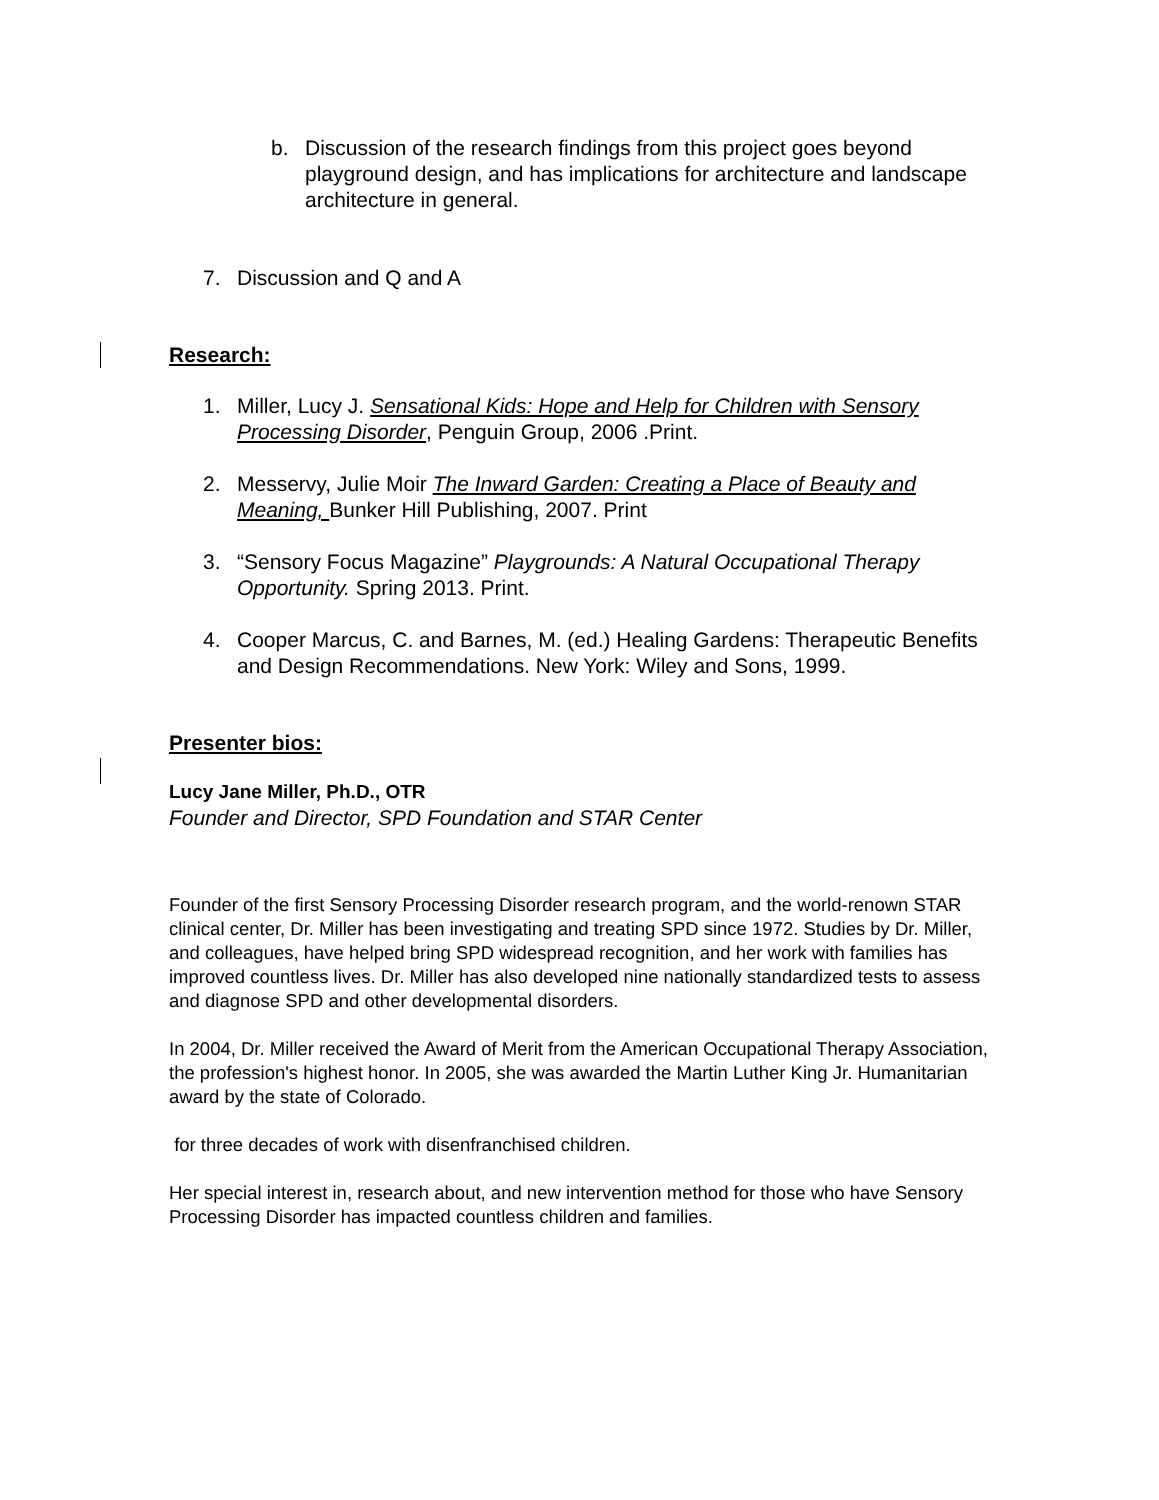b. Discussion of the research findings from this project goes beyond playground design, and has implications for architecture and landscape architecture in general.
7. Discussion and Q and A
Research:
1. Miller, Lucy J. Sensational Kids: Hope and Help for Children with Sensory Processing Disorder, Penguin Group, 2006 .Print.
2. Messervy, Julie Moir The Inward Garden: Creating a Place of Beauty and Meaning, Bunker Hill Publishing, 2007. Print
3. “Sensory Focus Magazine” Playgrounds: A Natural Occupational Therapy Opportunity. Spring 2013. Print.
4. Cooper Marcus, C. and Barnes, M. (ed.) Healing Gardens: Therapeutic Benefits and Design Recommendations. New York: Wiley and Sons, 1999.
Presenter bios:
Lucy Jane Miller, Ph.D., OTR
Founder and Director, SPD Foundation and STAR Center
Founder of the first Sensory Processing Disorder research program, and the world-renown STAR clinical center, Dr. Miller has been investigating and treating SPD since 1972. Studies by Dr. Miller, and colleagues, have helped bring SPD widespread recognition, and her work with families has improved countless lives. Dr. Miller has also developed nine nationally standardized tests to assess and diagnose SPD and other developmental disorders.
In 2004, Dr. Miller received the Award of Merit from the American Occupational Therapy Association, the profession's highest honor. In 2005, she was awarded the Martin Luther King Jr. Humanitarian award by the state of Colorado.
for three decades of work with disenfranchised children.
Her special interest in, research about, and new intervention method for those who have Sensory Processing Disorder has impacted countless children and families.